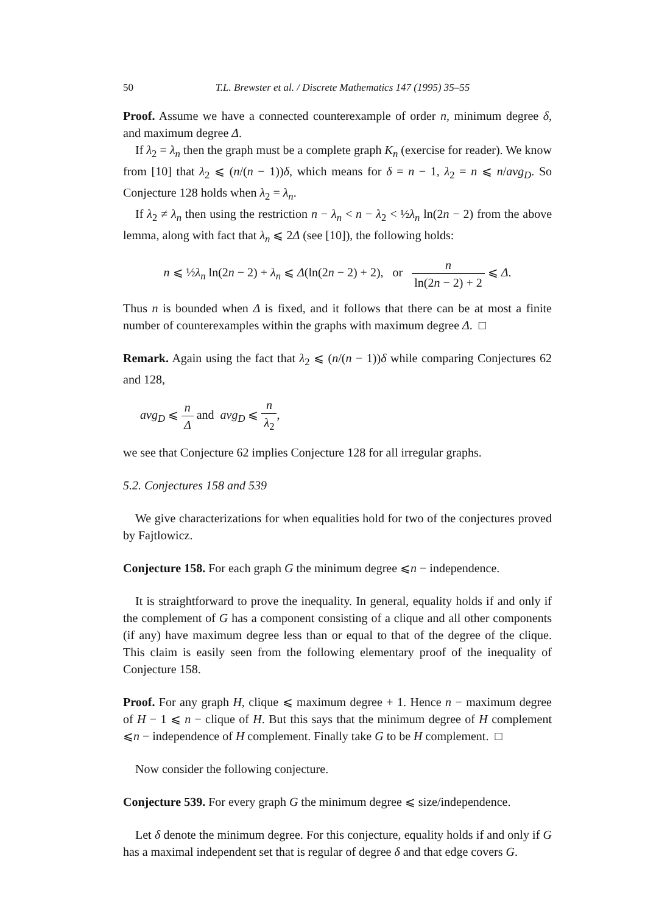50 T.L. Brewster et al. / Discrete Mathematics 147 (1995) 35–55
Proof. Assume we have a connected counterexample of order n, minimum degree δ, and maximum degree Δ.
If λ<sub>2</sub> = λ<sub>n</sub> then the graph must be a complete graph K<sub>n</sub> (exercise for reader). We know from [10] that λ<sub>2</sub> ⩽ (n/(n − 1))δ, which means for δ = n − 1, λ<sub>2</sub> = n ⩽ n/avg<sub>D</sub>. So Conjecture 128 holds when λ<sub>2</sub> = λ<sub>n</sub>.
If λ<sub>2</sub> ≠ λ<sub>n</sub> then using the restriction n − λ<sub>n</sub> < n − λ<sub>2</sub> < ½λ<sub>n</sub> ln(2n − 2) from the above lemma, along with fact that λ<sub>n</sub> ⩽ 2Δ (see [10]), the following holds:
n ⩽ ½λ<sub>n</sub> ln(2n − 2) + λ<sub>n</sub> ⩽ Δ(ln(2n − 2) + 2), or n ln(2n − 2) + 2 ⩽ Δ.
Thus n is bounded when Δ is fixed, and it follows that there can be at most a finite number of counterexamples within the graphs with maximum degree Δ. □
Remark. Again using the fact that λ<sub>2</sub> ⩽ (n/(n − 1))δ while comparing Conjectures 62 and 128,
avg<sub>D</sub> ⩽ n Δ and avg<sub>D</sub> ⩽ n λ<sub>2</sub>,
we see that Conjecture 62 implies Conjecture 128 for all irregular graphs.
5.2. Conjectures 158 and 539
We give characterizations for when equalities hold for two of the conjectures proved by Fajtlowicz.
Conjecture 158. For each graph G the minimum degree ⩽n − independence.
It is straightforward to prove the inequality. In general, equality holds if and only if the complement of G has a component consisting of a clique and all other components (if any) have maximum degree less than or equal to that of the degree of the clique. This claim is easily seen from the following elementary proof of the inequality of Conjecture 158.
Proof. For any graph H, clique ⩽ maximum degree + 1. Hence n − maximum degree of H − 1 ⩽ n − clique of H. But this says that the minimum degree of H complement ⩽n − independence of H complement. Finally take G to be H complement. □
Now consider the following conjecture.
Conjecture 539. For every graph G the minimum degree ⩽ size/independence.
Let δ denote the minimum degree. For this conjecture, equality holds if and only if G has a maximal independent set that is regular of degree δ and that edge covers G.